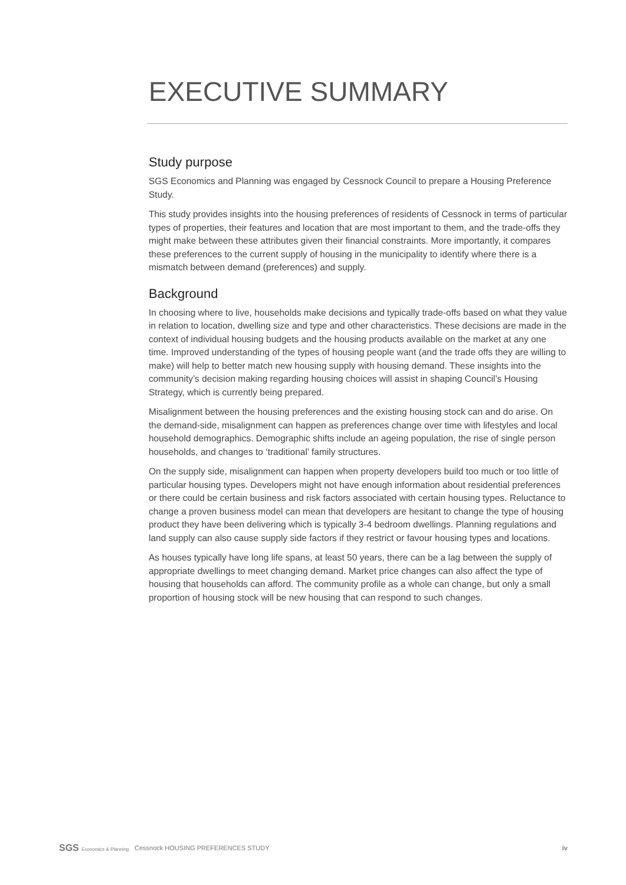EXECUTIVE SUMMARY
Study purpose
SGS Economics and Planning was engaged by Cessnock Council to prepare a Housing Preference Study.
This study provides insights into the housing preferences of residents of Cessnock in terms of particular types of properties, their features and location that are most important to them, and the trade-offs they might make between these attributes given their financial constraints. More importantly, it compares these preferences to the current supply of housing in the municipality to identify where there is a mismatch between demand (preferences) and supply.
Background
In choosing where to live, households make decisions and typically trade-offs based on what they value in relation to location, dwelling size and type and other characteristics. These decisions are made in the context of individual housing budgets and the housing products available on the market at any one time. Improved understanding of the types of housing people want (and the trade offs they are willing to make) will help to better match new housing supply with housing demand. These insights into the community’s decision making regarding housing choices will assist in shaping Council’s Housing Strategy, which is currently being prepared.
Misalignment between the housing preferences and the existing housing stock can and do arise. On the demand-side, misalignment can happen as preferences change over time with lifestyles and local household demographics. Demographic shifts include an ageing population, the rise of single person households, and changes to ‘traditional’ family structures.
On the supply side, misalignment can happen when property developers build too much or too little of particular housing types. Developers might not have enough information about residential preferences or there could be certain business and risk factors associated with certain housing types. Reluctance to change a proven business model can mean that developers are hesitant to change the type of housing product they have been delivering which is typically 3-4 bedroom dwellings. Planning regulations and land supply can also cause supply side factors if they restrict or favour housing types and locations.
As houses typically have long life spans, at least 50 years, there can be a lag between the supply of appropriate dwellings to meet changing demand. Market price changes can also affect the type of housing that households can afford. The community profile as a whole can change, but only a small proportion of housing stock will be new housing that can respond to such changes.
SGS Economics & Planning
Cessnock HOUSING PREFERENCES STUDY
iv